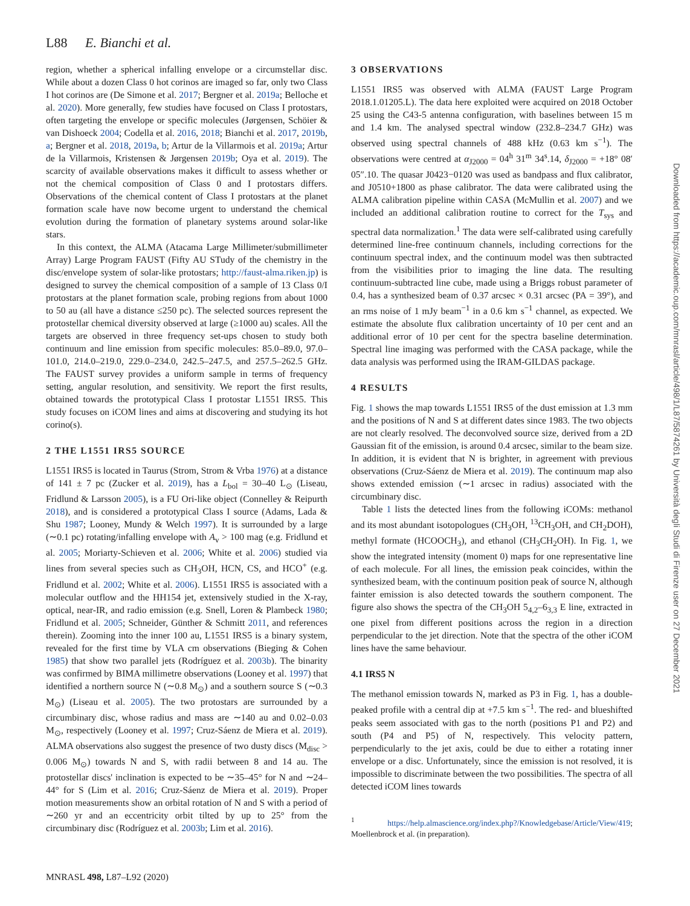L88 E. Bianchi et al.
region, whether a spherical infalling envelope or a circumstellar disc. While about a dozen Class 0 hot corinos are imaged so far, only two Class I hot corinos are (De Simone et al. 2017; Bergner et al. 2019a; Belloche et al. 2020). More generally, few studies have focused on Class I protostars, often targeting the envelope or specific molecules (Jørgensen, Schöier & van Dishoeck 2004; Codella et al. 2016, 2018; Bianchi et al. 2017, 2019b, a; Bergner et al. 2018, 2019a, b; Artur de la Villarmois et al. 2019a; Artur de la Villarmois, Kristensen & Jørgensen 2019b; Oya et al. 2019). The scarcity of available observations makes it difficult to assess whether or not the chemical composition of Class 0 and I protostars differs. Observations of the chemical content of Class I protostars at the planet formation scale have now become urgent to understand the chemical evolution during the formation of planetary systems around solar-like stars.
In this context, the ALMA (Atacama Large Millimeter/submillimeter Array) Large Program FAUST (Fifty AU STudy of the chemistry in the disc/envelope system of solar-like protostars; http://faust-alma.riken.jp) is designed to survey the chemical composition of a sample of 13 Class 0/I protostars at the planet formation scale, probing regions from about 1000 to 50 au (all have a distance ≤250 pc). The selected sources represent the protostellar chemical diversity observed at large (≥1000 au) scales. All the targets are observed in three frequency set-ups chosen to study both continuum and line emission from specific molecules: 85.0–89.0, 97.0–101.0, 214.0–219.0, 229.0–234.0, 242.5–247.5, and 257.5–262.5 GHz. The FAUST survey provides a uniform sample in terms of frequency setting, angular resolution, and sensitivity. We report the first results, obtained towards the prototypical Class I protostar L1551 IRS5. This study focuses on iCOM lines and aims at discovering and studying its hot corino(s).
2 THE L1551 IRS5 SOURCE
L1551 IRS5 is located in Taurus (Strom, Strom & Vrba 1976) at a distance of 141 ± 7 pc (Zucker et al. 2019), has a L<sub>bol</sub> = 30–40 L<sub>⊙</sub> (Liseau, Fridlund & Larsson 2005), is a FU Ori-like object (Connelley & Reipurth 2018), and is considered a prototypical Class I source (Adams, Lada & Shu 1987; Looney, Mundy & Welch 1997). It is surrounded by a large (∼0.1 pc) rotating/infalling envelope with A<sub>v</sub> > 100 mag (e.g. Fridlund et al. 2005; Moriarty-Schieven et al. 2006; White et al. 2006) studied via lines from several species such as CH<sub>3</sub>OH, HCN, CS, and HCO<sup>+</sup> (e.g. Fridlund et al. 2002; White et al. 2006). L1551 IRS5 is associated with a molecular outflow and the HH154 jet, extensively studied in the X-ray, optical, near-IR, and radio emission (e.g. Snell, Loren & Plambeck 1980; Fridlund et al. 2005; Schneider, Günther & Schmitt 2011, and references therein). Zooming into the inner 100 au, L1551 IRS5 is a binary system, revealed for the first time by VLA cm observations (Bieging & Cohen 1985) that show two parallel jets (Rodríguez et al. 2003b). The binarity was confirmed by BIMA millimetre observations (Looney et al. 1997) that identified a northern source N (∼0.8 M<sub>⊙</sub>) and a southern source S (∼0.3 M<sub>⊙</sub>) (Liseau et al. 2005). The two protostars are surrounded by a circumbinary disc, whose radius and mass are ∼140 au and 0.02–0.03 M<sub>⊙</sub>, respectively (Looney et al. 1997; Cruz-Sáenz de Miera et al. 2019). ALMA observations also suggest the presence of two dusty discs (M<sub>disc</sub> > 0.006 M<sub>⊙</sub>) towards N and S, with radii between 8 and 14 au. The protostellar discs' inclination is expected to be ∼35–45° for N and ∼24–44° for S (Lim et al. 2016; Cruz-Sáenz de Miera et al. 2019). Proper motion measurements show an orbital rotation of N and S with a period of ∼260 yr and an eccentricity orbit tilted by up to 25° from the circumbinary disc (Rodríguez et al. 2003b; Lim et al. 2016).
3 OBSERVATIONS
L1551 IRS5 was observed with ALMA (FAUST Large Program 2018.1.01205.L). The data here exploited were acquired on 2018 October 25 using the C43-5 antenna configuration, with baselines between 15 m and 1.4 km. The analysed spectral window (232.8–234.7 GHz) was observed using spectral channels of 488 kHz (0.63 km s<sup>−1</sup>). The observations were centred at α<sub>J2000</sub> = 04<sup>h</sup> 31<sup>m</sup> 34<sup>s</sup>.14, δ<sub>J2000</sub> = +18° 08′ 05″.10. The quasar J0423−0120 was used as bandpass and flux calibrator, and J0510+1800 as phase calibrator. The data were calibrated using the ALMA calibration pipeline within CASA (McMullin et al. 2007) and we included an additional calibration routine to correct for the T<sub>sys</sub> and spectral data normalization.<sup>1</sup> The data were self-calibrated using carefully determined line-free continuum channels, including corrections for the continuum spectral index, and the continuum model was then subtracted from the visibilities prior to imaging the line data. The resulting continuum-subtracted line cube, made using a Briggs robust parameter of 0.4, has a synthesized beam of 0.37 arcsec × 0.31 arcsec (PA = 39°), and an rms noise of 1 mJy beam<sup>−1</sup> in a 0.6 km s<sup>−1</sup> channel, as expected. We estimate the absolute flux calibration uncertainty of 10 per cent and an additional error of 10 per cent for the spectra baseline determination. Spectral line imaging was performed with the CASA package, while the data analysis was performed using the IRAM-GILDAS package.
4 RESULTS
Fig. 1 shows the map towards L1551 IRS5 of the dust emission at 1.3 mm and the positions of N and S at different dates since 1983. The two objects are not clearly resolved. The deconvolved source size, derived from a 2D Gaussian fit of the emission, is around 0.4 arcsec, similar to the beam size. In addition, it is evident that N is brighter, in agreement with previous observations (Cruz-Sáenz de Miera et al. 2019). The continuum map also shows extended emission (∼1 arcsec in radius) associated with the circumbinary disc.
Table 1 lists the detected lines from the following iCOMs: methanol and its most abundant isotopologues (CH<sub>3</sub>OH, <sup>13</sup>CH<sub>3</sub>OH, and CH<sub>2</sub>DOH), methyl formate (HCOOCH<sub>3</sub>), and ethanol (CH<sub>3</sub>CH<sub>2</sub>OH). In Fig. 1, we show the integrated intensity (moment 0) maps for one representative line of each molecule. For all lines, the emission peak coincides, within the synthesized beam, with the continuum position peak of source N, although fainter emission is also detected towards the southern component. The figure also shows the spectra of the CH<sub>3</sub>OH 5<sub>4,2</sub>–6<sub>3,3</sub> E line, extracted in one pixel from different positions across the region in a direction perpendicular to the jet direction. Note that the spectra of the other iCOM lines have the same behaviour.
4.1 IRS5 N
The methanol emission towards N, marked as P3 in Fig. 1, has a double-peaked profile with a central dip at +7.5 km s<sup>−1</sup>. The red- and blueshifted peaks seem associated with gas to the north (positions P1 and P2) and south (P4 and P5) of N, respectively. This velocity pattern, perpendicularly to the jet axis, could be due to either a rotating inner envelope or a disc. Unfortunately, since the emission is not resolved, it is impossible to discriminate between the two possibilities. The spectra of all detected iCOM lines towards
<sup>1</sup> https://help.almascience.org/index.php?/Knowledgebase/Article/View/419; Moellenbrock et al. (in preparation).
MNRASL 498, L87–L92 (2020)
Downloaded from https://academic.oup.com/mnrasl/article/498/1/L87/5874261 by Università degli Studi di Firenze user on 27 December 2021